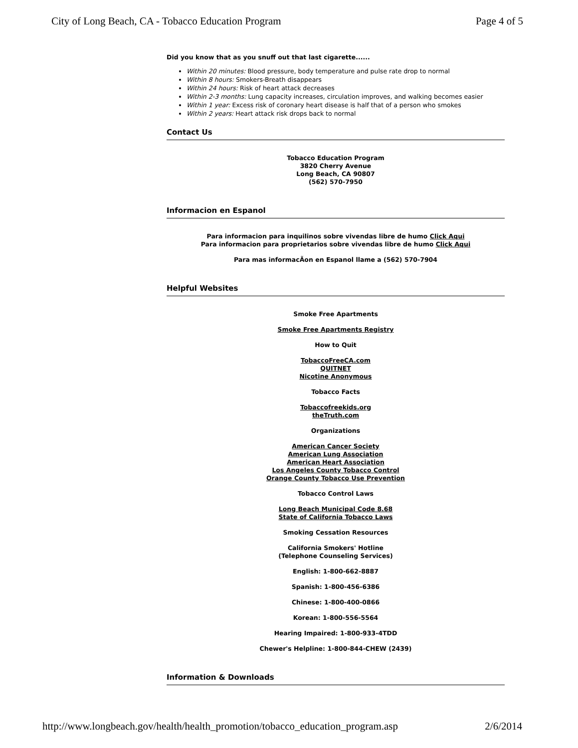City of Long Beach, CA - Tobacco Education Program Page 4 of 5
Did you know that as you snuff out that last cigarette......
Within 20 minutes: Blood pressure, body temperature and pulse rate drop to normal
Within 8 hours: Smokers-Breath disappears
Within 24 hours: Risk of heart attack decreases
Within 2-3 months: Lung capacity increases, circulation improves, and walking becomes easier
Within 1 year: Excess risk of coronary heart disease is half that of a person who smokes
Within 2 years: Heart attack risk drops back to normal
Contact Us
Tobacco Education Program
3820 Cherry Avenue
Long Beach, CA 90807
(562) 570-7950
Informacion en Espanol
Para informacion para inquilinos sobre vivendas libre de humo Click Aqui
Para informacion para proprietarios sobre vivendas libre de humo Click Aqui
Para mas informacÃon en Espanol llame a (562) 570-7904
Helpful Websites
Smoke Free Apartments
Smoke Free Apartments Registry
How to Quit
TobaccoFreeCA.com
QUITNET
Nicotine Anonymous
Tobacco Facts
Tobaccofreekids.org
theTruth.com
Organizations
American Cancer Society
American Lung Association
American Heart Association
Los Angeles County Tobacco Control
Orange County Tobacco Use Prevention
Tobacco Control Laws
Long Beach Municipal Code 8.68
State of California Tobacco Laws
Smoking Cessation Resources
California Smokers' Hotline
(Telephone Counseling Services)
English: 1-800-662-8887
Spanish: 1-800-456-6386
Chinese: 1-800-400-0866
Korean: 1-800-556-5564
Hearing Impaired: 1-800-933-4TDD
Chewer's Helpline: 1-800-844-CHEW (2439)
Information & Downloads
http://www.longbeach.gov/health/health_promotion/tobacco_education_program.asp 2/6/2014